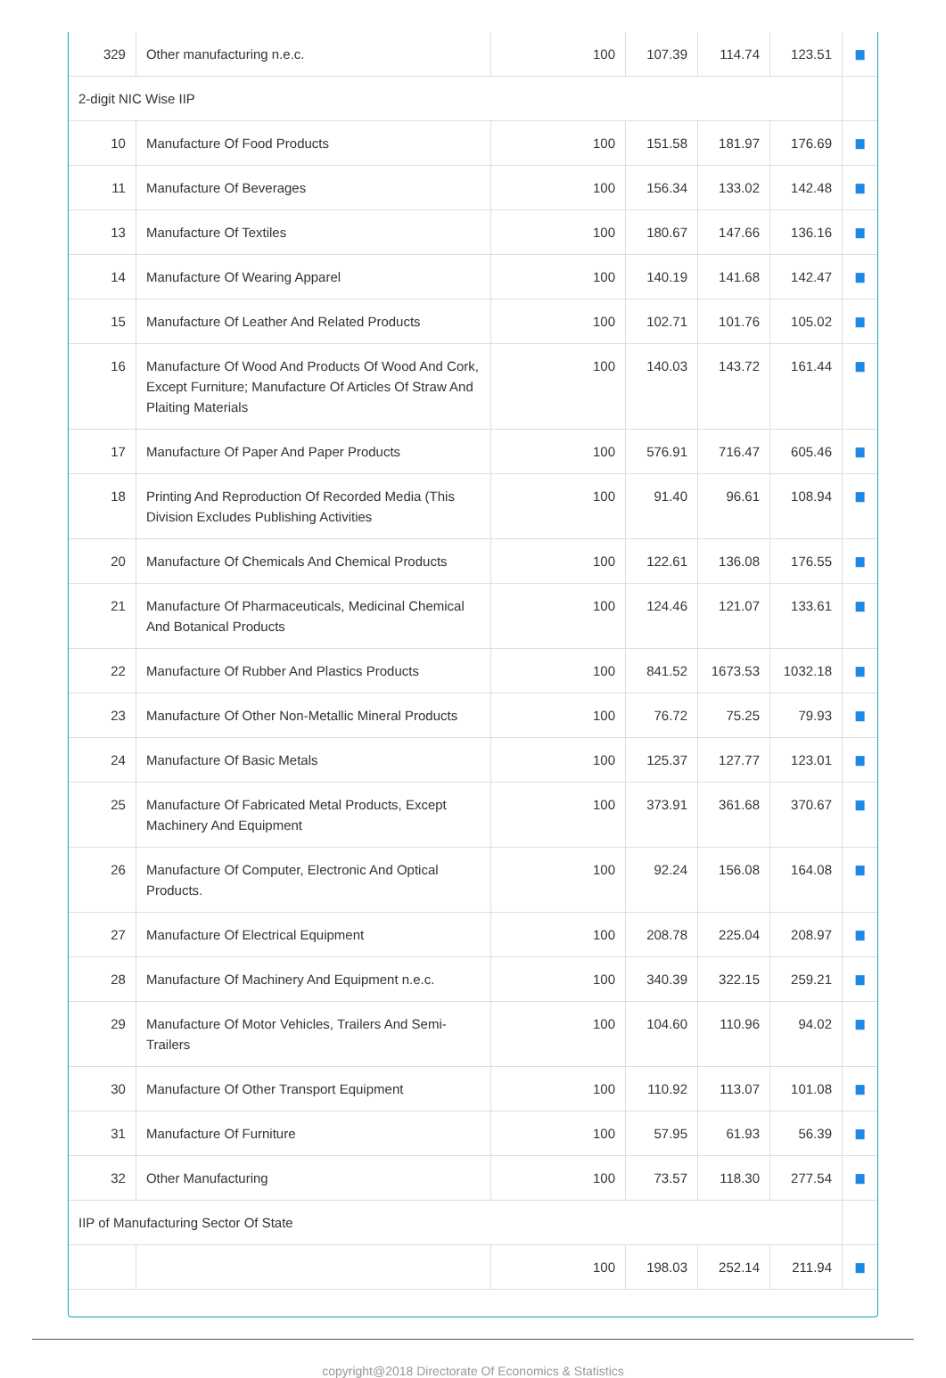| 329 | Other manufacturing n.e.c. | 100 | 107.39 | 114.74 | 123.51 | ▆ |
| 2-digit NIC Wise IIP | | | | | | |
| 10 | Manufacture Of Food Products | 100 | 151.58 | 181.97 | 176.69 | ▆ |
| 11 | Manufacture Of Beverages | 100 | 156.34 | 133.02 | 142.48 | ▆ |
| 13 | Manufacture Of Textiles | 100 | 180.67 | 147.66 | 136.16 | ▆ |
| 14 | Manufacture Of Wearing Apparel | 100 | 140.19 | 141.68 | 142.47 | ▆ |
| 15 | Manufacture Of Leather And Related Products | 100 | 102.71 | 101.76 | 105.02 | ▆ |
| 16 | Manufacture Of Wood And Products Of Wood And Cork, Except Furniture; Manufacture Of Articles Of Straw And Plaiting Materials | 100 | 140.03 | 143.72 | 161.44 | ▆ |
| 17 | Manufacture Of Paper And Paper Products | 100 | 576.91 | 716.47 | 605.46 | ▆ |
| 18 | Printing And Reproduction Of Recorded Media (This Division Excludes Publishing Activities | 100 | 91.40 | 96.61 | 108.94 | ▆ |
| 20 | Manufacture Of Chemicals And Chemical Products | 100 | 122.61 | 136.08 | 176.55 | ▆ |
| 21 | Manufacture Of Pharmaceuticals, Medicinal Chemical And Botanical Products | 100 | 124.46 | 121.07 | 133.61 | ▆ |
| 22 | Manufacture Of Rubber And Plastics Products | 100 | 841.52 | 1673.53 | 1032.18 | ▆ |
| 23 | Manufacture Of Other Non-Metallic Mineral Products | 100 | 76.72 | 75.25 | 79.93 | ▆ |
| 24 | Manufacture Of Basic Metals | 100 | 125.37 | 127.77 | 123.01 | ▆ |
| 25 | Manufacture Of Fabricated Metal Products, Except Machinery And Equipment | 100 | 373.91 | 361.68 | 370.67 | ▆ |
| 26 | Manufacture Of Computer, Electronic And Optical Products. | 100 | 92.24 | 156.08 | 164.08 | ▆ |
| 27 | Manufacture Of Electrical Equipment | 100 | 208.78 | 225.04 | 208.97 | ▆ |
| 28 | Manufacture Of Machinery And Equipment n.e.c. | 100 | 340.39 | 322.15 | 259.21 | ▆ |
| 29 | Manufacture Of Motor Vehicles, Trailers And Semi-Trailers | 100 | 104.60 | 110.96 | 94.02 | ▆ |
| 30 | Manufacture Of Other Transport Equipment | 100 | 110.92 | 113.07 | 101.08 | ▆ |
| 31 | Manufacture Of Furniture | 100 | 57.95 | 61.93 | 56.39 | ▆ |
| 32 | Other Manufacturing | 100 | 73.57 | 118.30 | 277.54 | ▆ |
| IIP of Manufacturing Sector Of State | | | | | | |
| | | 100 | 198.03 | 252.14 | 211.94 | ▆ |
copyright@2018 Directorate Of Economics & Statistics